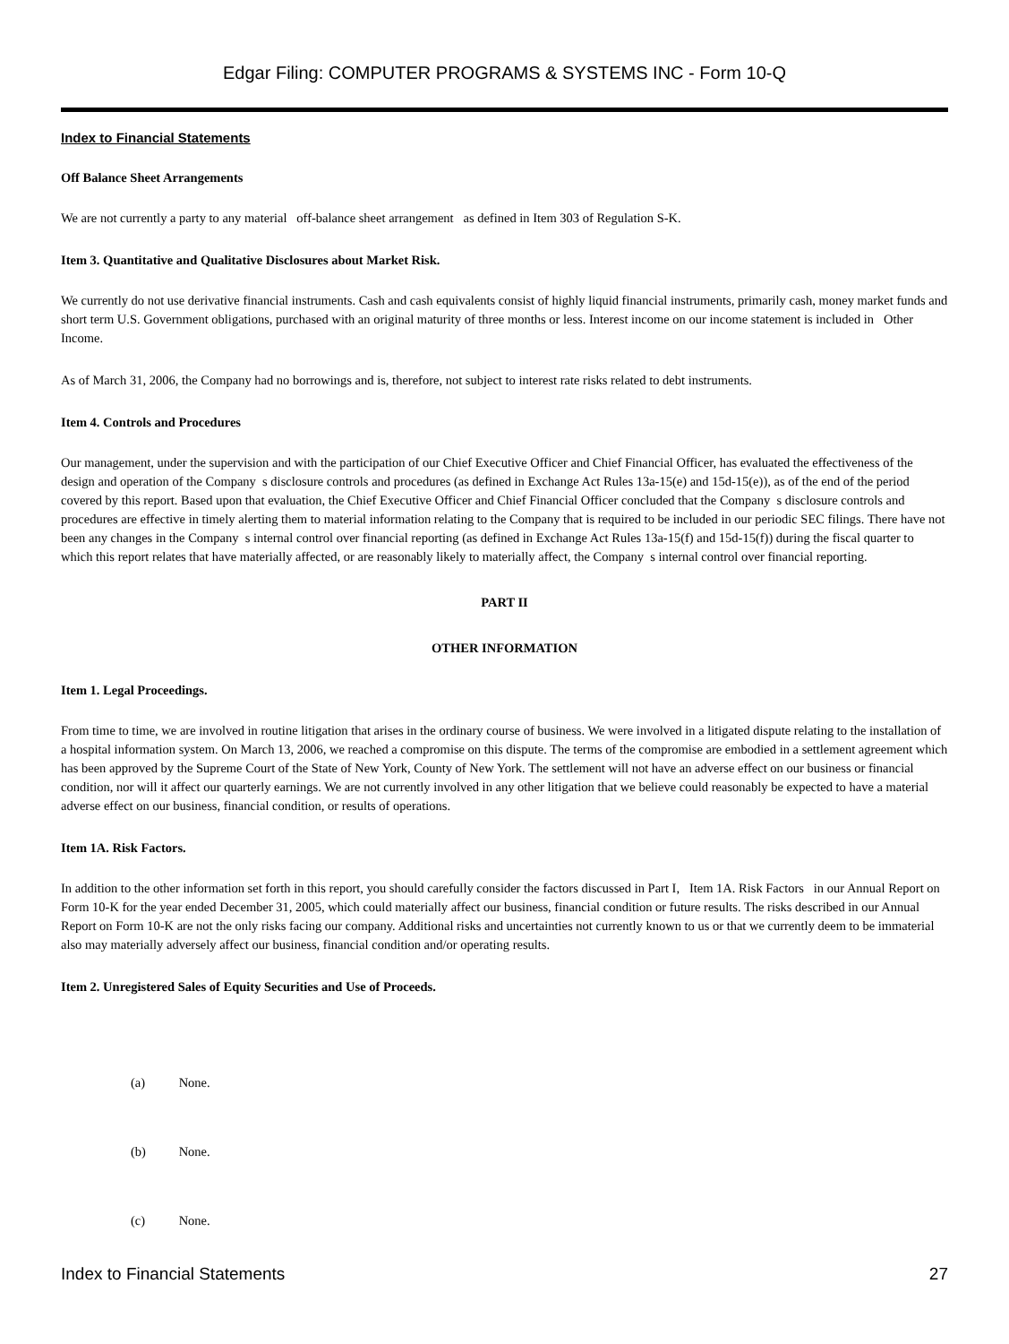Edgar Filing: COMPUTER PROGRAMS & SYSTEMS INC - Form 10-Q
Index to Financial Statements
Off Balance Sheet Arrangements
We are not currently a party to any material off-balance sheet arrangement as defined in Item 303 of Regulation S-K.
Item 3. Quantitative and Qualitative Disclosures about Market Risk.
We currently do not use derivative financial instruments. Cash and cash equivalents consist of highly liquid financial instruments, primarily cash, money market funds and short term U.S. Government obligations, purchased with an original maturity of three months or less. Interest income on our income statement is included in Other Income.
As of March 31, 2006, the Company had no borrowings and is, therefore, not subject to interest rate risks related to debt instruments.
Item 4. Controls and Procedures
Our management, under the supervision and with the participation of our Chief Executive Officer and Chief Financial Officer, has evaluated the effectiveness of the design and operation of the Company s disclosure controls and procedures (as defined in Exchange Act Rules 13a-15(e) and 15d-15(e)), as of the end of the period covered by this report. Based upon that evaluation, the Chief Executive Officer and Chief Financial Officer concluded that the Company s disclosure controls and procedures are effective in timely alerting them to material information relating to the Company that is required to be included in our periodic SEC filings. There have not been any changes in the Company s internal control over financial reporting (as defined in Exchange Act Rules 13a-15(f) and 15d-15(f)) during the fiscal quarter to which this report relates that have materially affected, or are reasonably likely to materially affect, the Company s internal control over financial reporting.
PART II
OTHER INFORMATION
Item 1. Legal Proceedings.
From time to time, we are involved in routine litigation that arises in the ordinary course of business. We were involved in a litigated dispute relating to the installation of a hospital information system. On March 13, 2006, we reached a compromise on this dispute. The terms of the compromise are embodied in a settlement agreement which has been approved by the Supreme Court of the State of New York, County of New York. The settlement will not have an adverse effect on our business or financial condition, nor will it affect our quarterly earnings. We are not currently involved in any other litigation that we believe could reasonably be expected to have a material adverse effect on our business, financial condition, or results of operations.
Item 1A. Risk Factors.
In addition to the other information set forth in this report, you should carefully consider the factors discussed in Part I, Item 1A. Risk Factors in our Annual Report on Form 10-K for the year ended December 31, 2005, which could materially affect our business, financial condition or future results. The risks described in our Annual Report on Form 10-K are not the only risks facing our company. Additional risks and uncertainties not currently known to us or that we currently deem to be immaterial also may materially adversely affect our business, financial condition and/or operating results.
Item 2. Unregistered Sales of Equity Securities and Use of Proceeds.
(a) None.
(b) None.
(c) None.
Index to Financial Statements 27